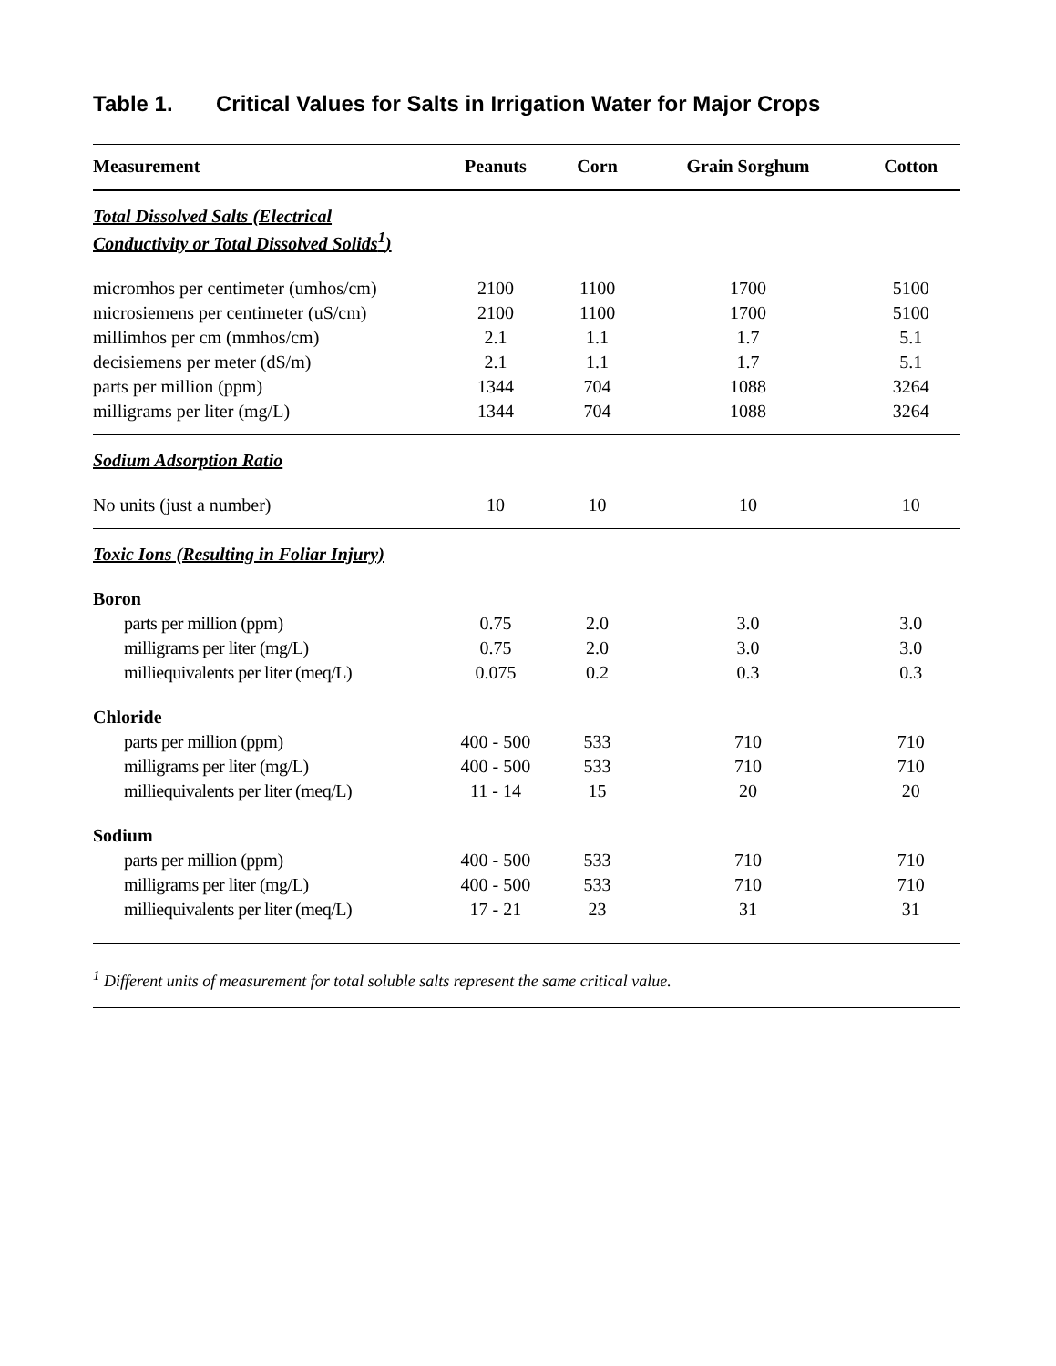Table 1. Critical Values for Salts in Irrigation Water for Major Crops
| Measurement | Peanuts | Corn | Grain Sorghum | Cotton |
| --- | --- | --- | --- | --- |
| Total Dissolved Salts (Electrical Conductivity or Total Dissolved Solids<sup>1</sup>) | | | | |
| micromhos per centimeter (umhos/cm) | 2100 | 1100 | 1700 | 5100 |
| microsiemens per centimeter (uS/cm) | 2100 | 1100 | 1700 | 5100 |
| millimhos per cm (mmhos/cm) | 2.1 | 1.1 | 1.7 | 5.1 |
| decisiemens per meter (dS/m) | 2.1 | 1.1 | 1.7 | 5.1 |
| parts per million (ppm) | 1344 | 704 | 1088 | 3264 |
| milligrams per liter (mg/L) | 1344 | 704 | 1088 | 3264 |
| Sodium Adsorption Ratio | | | | |
| No units (just a number) | 10 | 10 | 10 | 10 |
| Toxic Ions (Resulting in Foliar Injury) | | | | |
| Boron | | | | |
| parts per million (ppm) | 0.75 | 2.0 | 3.0 | 3.0 |
| milligrams per liter (mg/L) | 0.75 | 2.0 | 3.0 | 3.0 |
| milliequivalents per liter (meq/L) | 0.075 | 0.2 | 0.3 | 0.3 |
| Chloride | | | | |
| parts per million (ppm) | 400 - 500 | 533 | 710 | 710 |
| milligrams per liter (mg/L) | 400 - 500 | 533 | 710 | 710 |
| milliequivalents per liter (meq/L) | 11 - 14 | 15 | 20 | 20 |
| Sodium | | | | |
| parts per million (ppm) | 400 - 500 | 533 | 710 | 710 |
| milligrams per liter (mg/L) | 400 - 500 | 533 | 710 | 710 |
| milliequivalents per liter (meq/L) | 17 - 21 | 23 | 31 | 31 |
<sup>1</sup> Different units of measurement for total soluble salts represent the same critical value.